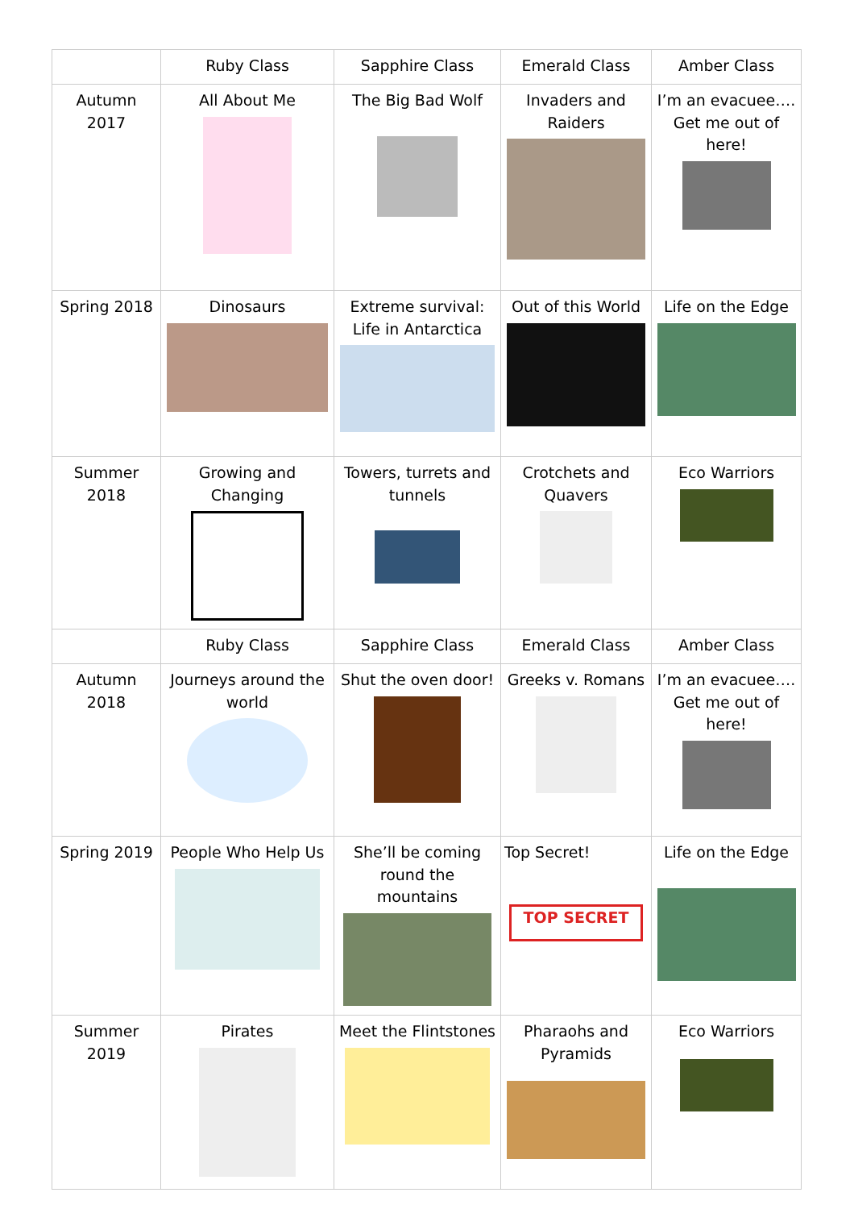| | Ruby Class | Sapphire Class | Emerald Class | Amber Class |
| --- | --- | --- | --- | --- |
| Autumn 2017 | All About Me | The Big Bad Wolf | Invaders and Raiders | I’m an evacuee…. Get me out of here! |
| Spring 2018 | Dinosaurs | Extreme survival: Life in Antarctica | Out of this World | Life on the Edge |
| Summer 2018 | Growing and Changing | Towers, turrets and tunnels | Crotchets and Quavers | Eco Warriors |
| | Ruby Class | Sapphire Class | Emerald Class | Amber Class |
| Autumn 2018 | Journeys around the world | Shut the oven door! | Greeks v. Romans | I’m an evacuee…. Get me out of here! |
| Spring 2019 | People Who Help Us | She’ll be coming round the mountains | Top Secret! TOP SECRET | Life on the Edge |
| Summer 2019 | Pirates | Meet the Flintstones | Pharaohs and Pyramids | Eco Warriors |